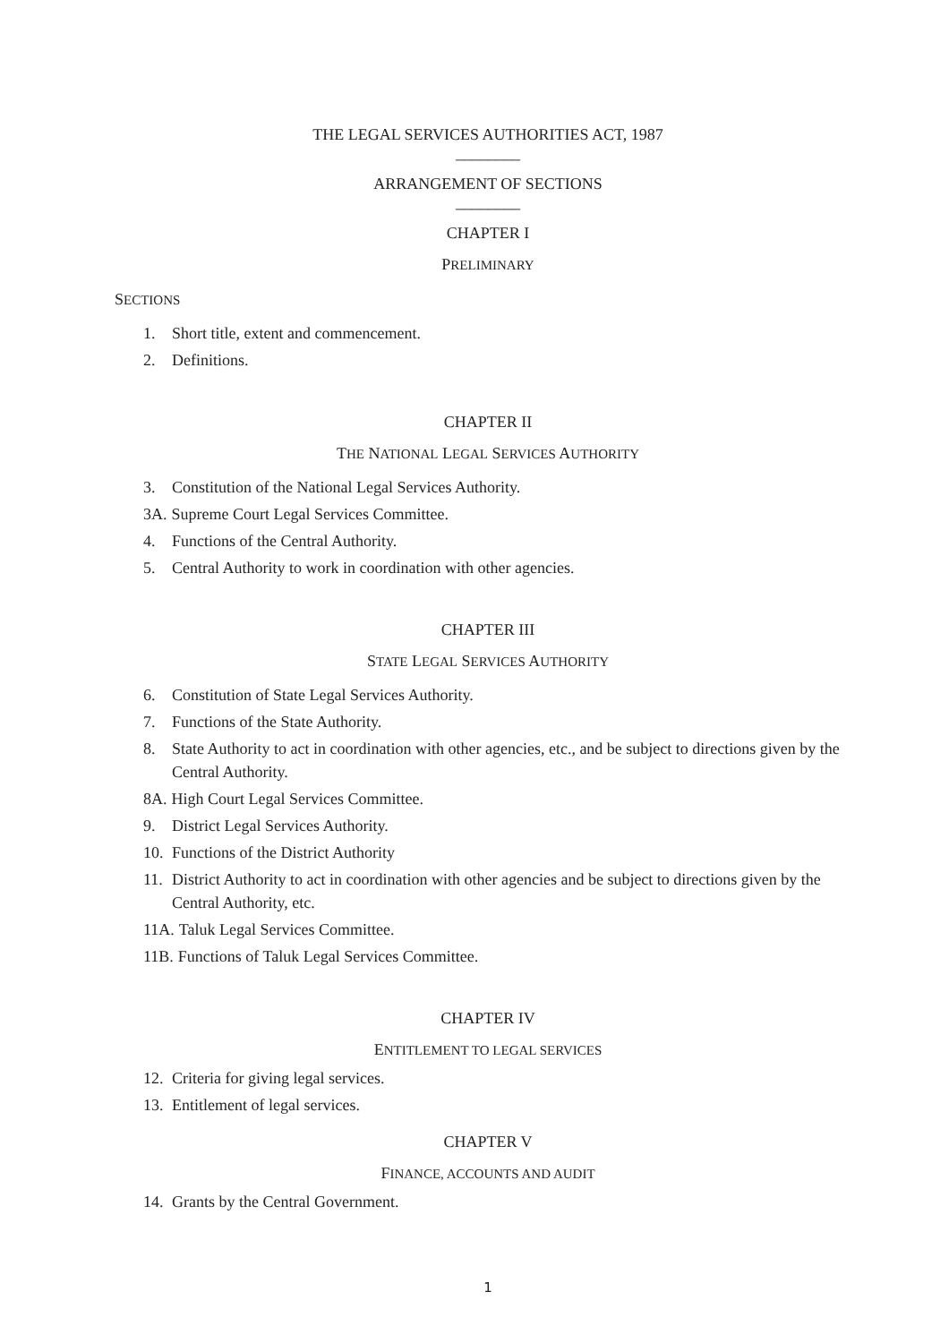THE LEGAL SERVICES AUTHORITIES ACT, 1987
________
ARRANGEMENT OF SECTIONS
________
CHAPTER I
PRELIMINARY
SECTIONS
1. Short title, extent and commencement.
2. Definitions.
CHAPTER II
THE NATIONAL LEGAL SERVICES AUTHORITY
3. Constitution of the National Legal Services Authority.
3A. Supreme Court Legal Services Committee.
4. Functions of the Central Authority.
5. Central Authority to work in coordination with other agencies.
CHAPTER III
STATE LEGAL SERVICES AUTHORITY
6. Constitution of State Legal Services Authority.
7. Functions of the State Authority.
8. State Authority to act in coordination with other agencies, etc., and be subject to directions given by the Central Authority.
8A. High Court Legal Services Committee.
9. District Legal Services Authority.
10. Functions of the District Authority
11. District Authority to act in coordination with other agencies and be subject to directions given by the Central Authority, etc.
11A. Taluk Legal Services Committee.
11B. Functions of Taluk Legal Services Committee.
CHAPTER IV
ENTITLEMENT TO LEGAL SERVICES
12. Criteria for giving legal services.
13. Entitlement of legal services.
CHAPTER V
FINANCE, ACCOUNTS AND AUDIT
14. Grants by the Central Government.
1